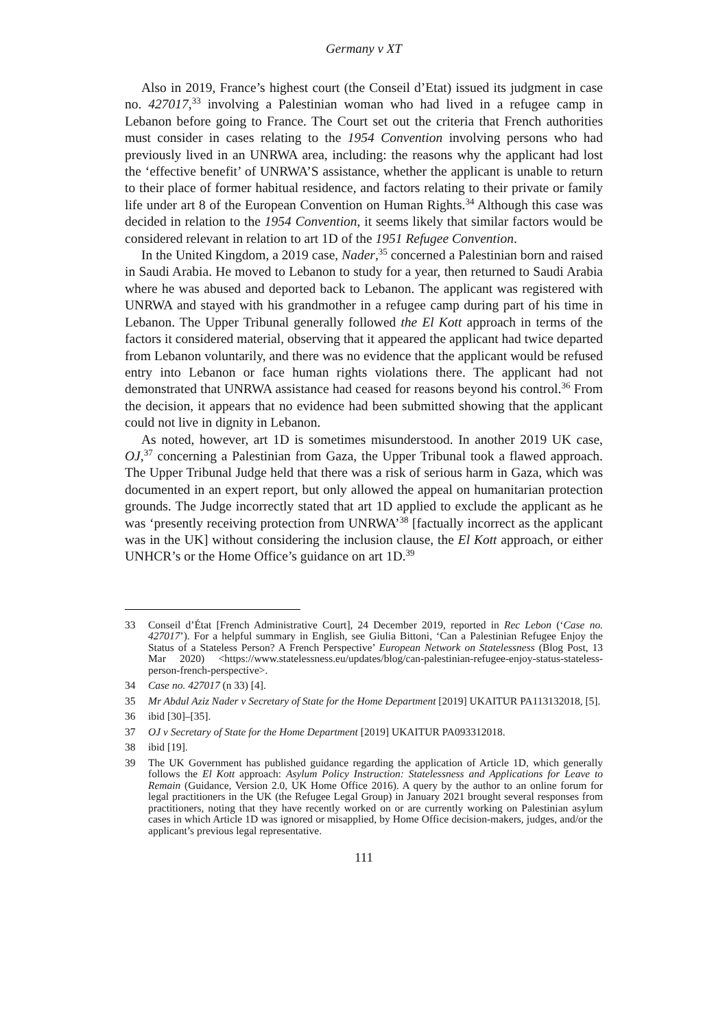Germany v XT
Also in 2019, France’s highest court (the Conseil d’Etat) issued its judgment in case no. 427017,<sup>33</sup> involving a Palestinian woman who had lived in a refugee camp in Lebanon before going to France. The Court set out the criteria that French authorities must consider in cases relating to the 1954 Convention involving persons who had previously lived in an UNRWA area, including: the reasons why the applicant had lost the ‘effective benefit’ of UNRWA’S assistance, whether the applicant is unable to return to their place of former habitual residence, and factors relating to their private or family life under art 8 of the European Convention on Human Rights.<sup>34</sup> Although this case was decided in relation to the 1954 Convention, it seems likely that similar factors would be considered relevant in relation to art 1D of the 1951 Refugee Convention.
In the United Kingdom, a 2019 case, Nader,<sup>35</sup> concerned a Palestinian born and raised in Saudi Arabia. He moved to Lebanon to study for a year, then returned to Saudi Arabia where he was abused and deported back to Lebanon. The applicant was registered with UNRWA and stayed with his grandmother in a refugee camp during part of his time in Lebanon. The Upper Tribunal generally followed the El Kott approach in terms of the factors it considered material, observing that it appeared the applicant had twice departed from Lebanon voluntarily, and there was no evidence that the applicant would be refused entry into Lebanon or face human rights violations there. The applicant had not demonstrated that UNRWA assistance had ceased for reasons beyond his control.<sup>36</sup> From the decision, it appears that no evidence had been submitted showing that the applicant could not live in dignity in Lebanon.
As noted, however, art 1D is sometimes misunderstood. In another 2019 UK case, OJ,<sup>37</sup> concerning a Palestinian from Gaza, the Upper Tribunal took a flawed approach. The Upper Tribunal Judge held that there was a risk of serious harm in Gaza, which was documented in an expert report, but only allowed the appeal on humanitarian protection grounds. The Judge incorrectly stated that art 1D applied to exclude the applicant as he was ‘presently receiving protection from UNRWA’<sup>38</sup> [factually incorrect as the applicant was in the UK] without considering the inclusion clause, the El Kott approach, or either UNHCR’s or the Home Office’s guidance on art 1D.<sup>39</sup>
33 Conseil d’État [French Administrative Court], 24 December 2019, reported in Rec Lebon (‘Case no. 427017’). For a helpful summary in English, see Giulia Bittoni, ‘Can a Palestinian Refugee Enjoy the Status of a Stateless Person? A French Perspective’ European Network on Statelessness (Blog Post, 13 Mar 2020) <https://www.statelessness.eu/updates/blog/can-palestinian-refugee-enjoy-status-stateless-person-french-perspective>.
34 Case no. 427017 (n 33) [4].
35 Mr Abdul Aziz Nader v Secretary of State for the Home Department [2019] UKAITUR PA113132018, [5].
36 ibid [30]–[35].
37 OJ v Secretary of State for the Home Department [2019] UKAITUR PA093312018.
38 ibid [19].
39 The UK Government has published guidance regarding the application of Article 1D, which generally follows the El Kott approach: Asylum Policy Instruction: Statelessness and Applications for Leave to Remain (Guidance, Version 2.0, UK Home Office 2016). A query by the author to an online forum for legal practitioners in the UK (the Refugee Legal Group) in January 2021 brought several responses from practitioners, noting that they have recently worked on or are currently working on Palestinian asylum cases in which Article 1D was ignored or misapplied, by Home Office decision-makers, judges, and/or the applicant’s previous legal representative.
111